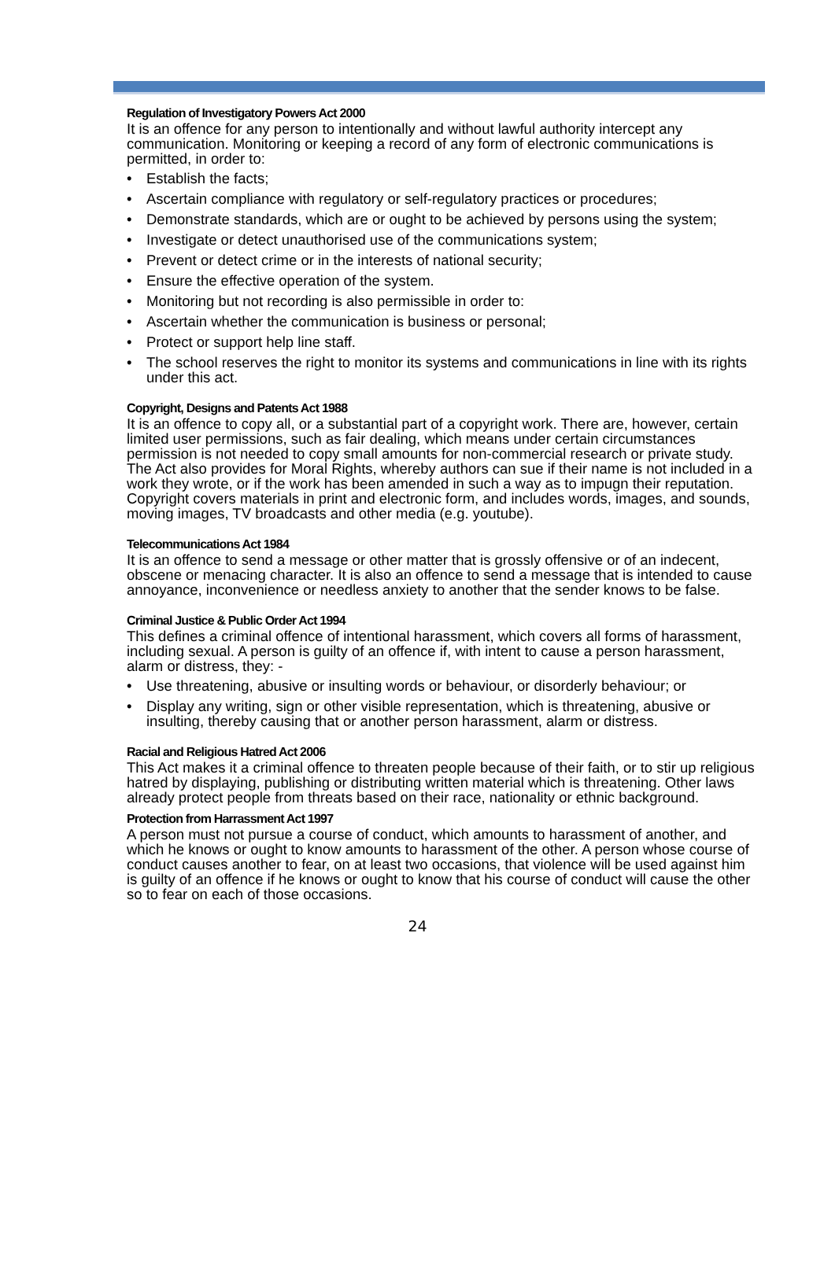Regulation of Investigatory Powers Act 2000
It is an offence for any person to intentionally and without lawful authority intercept any communication. Monitoring or keeping a record of any form of electronic communications is permitted, in order to:
• Establish the facts;
• Ascertain compliance with regulatory or self-regulatory practices or procedures;
• Demonstrate standards, which are or ought to be achieved by persons using the system;
• Investigate or detect unauthorised use of the communications system;
• Prevent or detect crime or in the interests of national security;
• Ensure the effective operation of the system.
• Monitoring but not recording is also permissible in order to:
• Ascertain whether the communication is business or personal;
• Protect or support help line staff.
• The school reserves the right to monitor its systems and communications in line with its rights under this act.
Copyright, Designs and Patents Act 1988
It is an offence to copy all, or a substantial part of a copyright work. There are, however, certain limited user permissions, such as fair dealing, which means under certain circumstances permission is not needed to copy small amounts for non-commercial research or private study. The Act also provides for Moral Rights, whereby authors can sue if their name is not included in a work they wrote, or if the work has been amended in such a way as to impugn their reputation. Copyright covers materials in print and electronic form, and includes words, images, and sounds, moving images, TV broadcasts and other media (e.g. youtube).
Telecommunications Act 1984
It is an offence to send a message or other matter that is grossly offensive or of an indecent, obscene or menacing character. It is also an offence to send a message that is intended to cause annoyance, inconvenience or needless anxiety to another that the sender knows to be false.
Criminal Justice & Public Order Act 1994
This defines a criminal offence of intentional harassment, which covers all forms of harassment, including sexual. A person is guilty of an offence if, with intent to cause a person harassment, alarm or distress, they: -
• Use threatening, abusive or insulting words or behaviour, or disorderly behaviour; or
• Display any writing, sign or other visible representation, which is threatening, abusive or insulting, thereby causing that or another person harassment, alarm or distress.
Racial and Religious Hatred Act 2006
This Act makes it a criminal offence to threaten people because of their faith, or to stir up religious hatred by displaying, publishing or distributing written material which is threatening. Other laws already protect people from threats based on their race, nationality or ethnic background.
Protection from Harrassment Act 1997
A person must not pursue a course of conduct, which amounts to harassment of another, and which he knows or ought to know amounts to harassment of the other. A person whose course of conduct causes another to fear, on at least two occasions, that violence will be used against him is guilty of an offence if he knows or ought to know that his course of conduct will cause the other so to fear on each of those occasions.
24